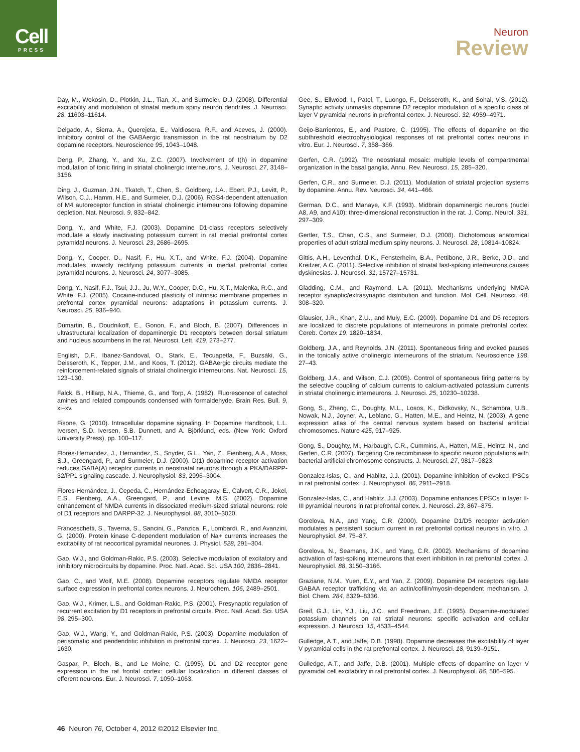Cell
PRESS
Neuron
Review
Day, M., Wokosin, D., Plotkin, J.L., Tian, X., and Surmeier, D.J. (2008). Differential excitability and modulation of striatal medium spiny neuron dendrites. J. Neurosci. 28, 11603–11614.
Delgado, A., Sierra, A., Querejeta, E., Valdiosera, R.F., and Aceves, J. (2000). Inhibitory control of the GABAergic transmission in the rat neostriatum by D2 dopamine receptors. Neuroscience 95, 1043–1048.
Deng, P., Zhang, Y., and Xu, Z.C. (2007). Involvement of I(h) in dopamine modulation of tonic firing in striatal cholinergic interneurons. J. Neurosci. 27, 3148–3156.
Ding, J., Guzman, J.N., Tkatch, T., Chen, S., Goldberg, J.A., Ebert, P.J., Levitt, P., Wilson, C.J., Hamm, H.E., and Surmeier, D.J. (2006). RGS4-dependent attenuation of M4 autoreceptor function in striatal cholinergic interneurons following dopamine depletion. Nat. Neurosci. 9, 832–842.
Dong, Y., and White, F.J. (2003). Dopamine D1-class receptors selectively modulate a slowly inactivating potassium current in rat medial prefrontal cortex pyramidal neurons. J. Neurosci. 23, 2686–2695.
Dong, Y., Cooper, D., Nasif, F., Hu, X.T., and White, F.J. (2004). Dopamine modulates inwardly rectifying potassium currents in medial prefrontal cortex pyramidal neurons. J. Neurosci. 24, 3077–3085.
Dong, Y., Nasif, F.J., Tsui, J.J., Ju, W.Y., Cooper, D.C., Hu, X.T., Malenka, R.C., and White, F.J. (2005). Cocaine-induced plasticity of intrinsic membrane properties in prefrontal cortex pyramidal neurons: adaptations in potassium currents. J. Neurosci. 25, 936–940.
Dumartin, B., Doudnikoff, E., Gonon, F., and Bloch, B. (2007). Differences in ultrastructural localization of dopaminergic D1 receptors between dorsal striatum and nucleus accumbens in the rat. Neurosci. Lett. 419, 273–277.
English, D.F., Ibanez-Sandoval, O., Stark, E., Tecuapetla, F., Buzsáki, G., Deisseroth, K., Tepper, J.M., and Koos, T. (2012). GABAergic circuits mediate the reinforcement-related signals of striatal cholinergic interneurons. Nat. Neurosci. 15, 123–130.
Falck, B., Hillarp, N.A., Thieme, G., and Torp, A. (1982). Fluorescence of catechol amines and related compounds condensed with formaldehyde. Brain Res. Bull. 9, xi–xv.
Fisone, G. (2010). Intracellular dopamine signaling. In Dopamine Handbook, L.L. Iversen, S.D. Iversen, S.B. Dunnett, and A. Björklund, eds. (New York: Oxford University Press), pp. 100–117.
Flores-Hernandez, J., Hernandez, S., Snyder, G.L., Yan, Z., Fienberg, A.A., Moss, S.J., Greengard, P., and Surmeier, D.J. (2000). D(1) dopamine receptor activation reduces GABA(A) receptor currents in neostriatal neurons through a PKA/DARPP-32/PP1 signaling cascade. J. Neurophysiol. 83, 2996–3004.
Flores-Hernández, J., Cepeda, C., Hernández-Echeagaray, E., Calvert, C.R., Jokel, E.S., Fienberg, A.A., Greengard, P., and Levine, M.S. (2002). Dopamine enhancement of NMDA currents in dissociated medium-sized striatal neurons: role of D1 receptors and DARPP-32. J. Neurophysiol. 88, 3010–3020.
Franceschetti, S., Taverna, S., Sancini, G., Panzica, F., Lombardi, R., and Avanzini, G. (2000). Protein kinase C-dependent modulation of Na+ currents increases the excitability of rat neocortical pyramidal neurones. J. Physiol. 528, 291–304.
Gao, W.J., and Goldman-Rakic, P.S. (2003). Selective modulation of excitatory and inhibitory microcircuits by dopamine. Proc. Natl. Acad. Sci. USA 100, 2836–2841.
Gao, C., and Wolf, M.E. (2008). Dopamine receptors regulate NMDA receptor surface expression in prefrontal cortex neurons. J. Neurochem. 106, 2489–2501.
Gao, W.J., Krimer, L.S., and Goldman-Rakic, P.S. (2001). Presynaptic regulation of recurrent excitation by D1 receptors in prefrontal circuits. Proc. Natl. Acad. Sci. USA 98, 295–300.
Gao, W.J., Wang, Y., and Goldman-Rakic, P.S. (2003). Dopamine modulation of perisomatic and peridendritic inhibition in prefrontal cortex. J. Neurosci. 23, 1622–1630.
Gaspar, P., Bloch, B., and Le Moine, C. (1995). D1 and D2 receptor gene expression in the rat frontal cortex: cellular localization in different classes of efferent neurons. Eur. J. Neurosci. 7, 1050–1063.
Gee, S., Ellwood, I., Patel, T., Luongo, F., Deisseroth, K., and Sohal, V.S. (2012). Synaptic activity unmasks dopamine D2 receptor modulation of a specific class of layer V pyramidal neurons in prefrontal cortex. J. Neurosci. 32, 4959–4971.
Geijo-Barrientos, E., and Pastore, C. (1995). The effects of dopamine on the subthreshold electrophysiological responses of rat prefrontal cortex neurons in vitro. Eur. J. Neurosci. 7, 358–366.
Gerfen, C.R. (1992). The neostriatal mosaic: multiple levels of compartmental organization in the basal ganglia. Annu. Rev. Neurosci. 15, 285–320.
Gerfen, C.R., and Surmeier, D.J. (2011). Modulation of striatal projection systems by dopamine. Annu. Rev. Neurosci. 34, 441–466.
German, D.C., and Manaye, K.F. (1993). Midbrain dopaminergic neurons (nuclei A8, A9, and A10): three-dimensional reconstruction in the rat. J. Comp. Neurol. 331, 297–309.
Gertler, T.S., Chan, C.S., and Surmeier, D.J. (2008). Dichotomous anatomical properties of adult striatal medium spiny neurons. J. Neurosci. 28, 10814–10824.
Gittis, A.H., Leventhal, D.K., Fensterheim, B.A., Pettibone, J.R., Berke, J.D., and Kreitzer, A.C. (2011). Selective inhibition of striatal fast-spiking interneurons causes dyskinesias. J. Neurosci. 31, 15727–15731.
Gladding, C.M., and Raymond, L.A. (2011). Mechanisms underlying NMDA receptor synaptic/extrasynaptic distribution and function. Mol. Cell. Neurosci. 48, 308–320.
Glausier, J.R., Khan, Z.U., and Muly, E.C. (2009). Dopamine D1 and D5 receptors are localized to discrete populations of interneurons in primate prefrontal cortex. Cereb. Cortex 19, 1820–1834.
Goldberg, J.A., and Reynolds, J.N. (2011). Spontaneous firing and evoked pauses in the tonically active cholinergic interneurons of the striatum. Neuroscience 198, 27–43.
Goldberg, J.A., and Wilson, C.J. (2005). Control of spontaneous firing patterns by the selective coupling of calcium currents to calcium-activated potassium currents in striatal cholinergic interneurons. J. Neurosci. 25, 10230–10238.
Gong, S., Zheng, C., Doughty, M.L., Losos, K., Didkovsky, N., Schambra, U.B., Nowak, N.J., Joyner, A., Leblanc, G., Hatten, M.E., and Heintz, N. (2003). A gene expression atlas of the central nervous system based on bacterial artificial chromosomes. Nature 425, 917–925.
Gong, S., Doughty, M., Harbaugh, C.R., Cummins, A., Hatten, M.E., Heintz, N., and Gerfen, C.R. (2007). Targeting Cre recombinase to specific neuron populations with bacterial artificial chromosome constructs. J. Neurosci. 27, 9817–9823.
Gonzalez-Islas, C., and Hablitz, J.J. (2001). Dopamine inhibition of evoked IPSCs in rat prefrontal cortex. J. Neurophysiol. 86, 2911–2918.
Gonzalez-Islas, C., and Hablitz, J.J. (2003). Dopamine enhances EPSCs in layer II-III pyramidal neurons in rat prefrontal cortex. J. Neurosci. 23, 867–875.
Gorelova, N.A., and Yang, C.R. (2000). Dopamine D1/D5 receptor activation modulates a persistent sodium current in rat prefrontal cortical neurons in vitro. J. Neurophysiol. 84, 75–87.
Gorelova, N., Seamans, J.K., and Yang, C.R. (2002). Mechanisms of dopamine activation of fast-spiking interneurons that exert inhibition in rat prefrontal cortex. J. Neurophysiol. 88, 3150–3166.
Graziane, N.M., Yuen, E.Y., and Yan, Z. (2009). Dopamine D4 receptors regulate GABAA receptor trafficking via an actin/cofilin/myosin-dependent mechanism. J. Biol. Chem. 284, 8329–8336.
Greif, G.J., Lin, Y.J., Liu, J.C., and Freedman, J.E. (1995). Dopamine-modulated potassium channels on rat striatal neurons: specific activation and cellular expression. J. Neurosci. 15, 4533–4544.
Gulledge, A.T., and Jaffe, D.B. (1998). Dopamine decreases the excitability of layer V pyramidal cells in the rat prefrontal cortex. J. Neurosci. 18, 9139–9151.
Gulledge, A.T., and Jaffe, D.B. (2001). Multiple effects of dopamine on layer V pyramidal cell excitability in rat prefrontal cortex. J. Neurophysiol. 86, 586–595.
46 Neuron 76, October 4, 2012 ©2012 Elsevier Inc.